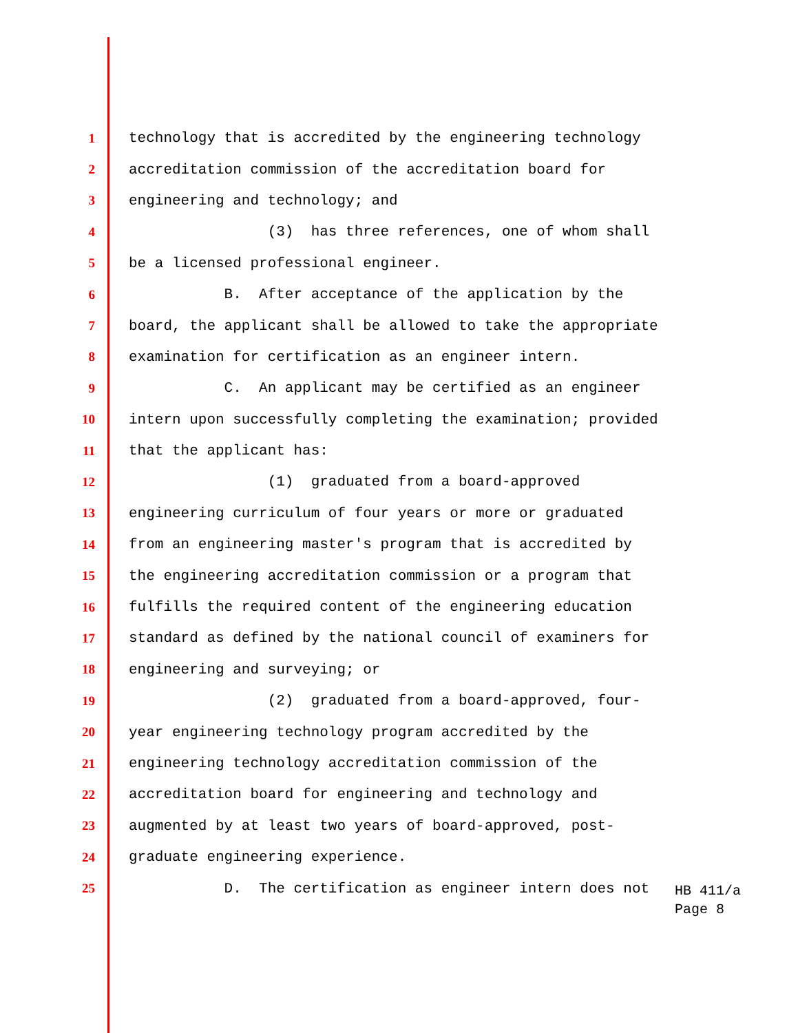1 technology that is accredited by the engineering technology
2 accreditation commission of the accreditation board for
3 engineering and technology; and
4 (3) has three references, one of whom shall
5 be a licensed professional engineer.
6 B. After acceptance of the application by the
7 board, the applicant shall be allowed to take the appropriate
8 examination for certification as an engineer intern.
9 C. An applicant may be certified as an engineer
10 intern upon successfully completing the examination; provided
11 that the applicant has:
12 (1) graduated from a board-approved
13 engineering curriculum of four years or more or graduated
14 from an engineering master's program that is accredited by
15 the engineering accreditation commission or a program that
16 fulfills the required content of the engineering education
17 standard as defined by the national council of examiners for
18 engineering and surveying; or
19 (2) graduated from a board-approved, four-
20 year engineering technology program accredited by the
21 engineering technology accreditation commission of the
22 accreditation board for engineering and technology and
23 augmented by at least two years of board-approved, post-
24 graduate engineering experience.
25 D. The certification as engineer intern does not
HB 411/a
Page 8